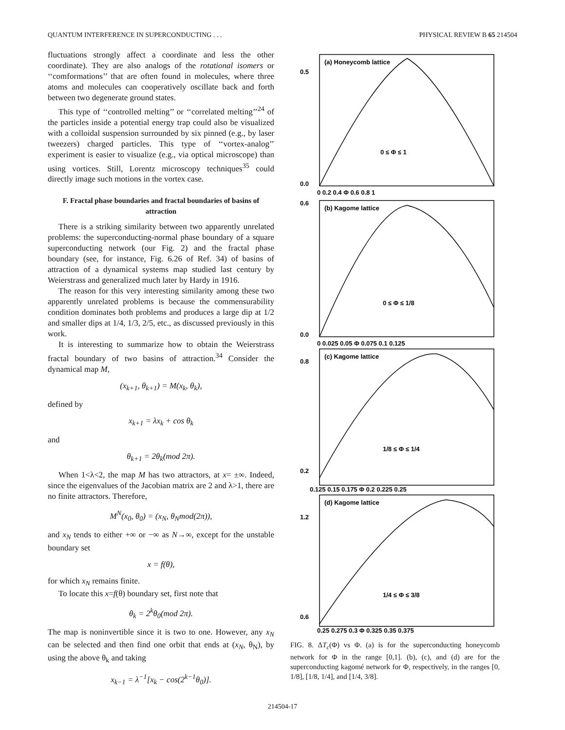QUANTUM INTERFERENCE IN SUPERCONDUCTING . . . PHYSICAL REVIEW B 65 214504
fluctuations strongly affect a coordinate and less the other coordinate). They are also analogs of the rotational isomers or ‘‘comformations’’ that are often found in molecules, where three atoms and molecules can cooperatively oscillate back and forth between two degenerate ground states.
This type of ‘‘controlled melting’’ or ‘‘correlated melting’’<sup>24</sup> of the particles inside a potential energy trap could also be visualized with a colloidal suspension surrounded by six pinned (e.g., by laser tweezers) charged particles. This type of ‘‘vortex-analog’’ experiment is easier to visualize (e.g., via optical microscope) than using vortices. Still, Lorentz microscopy techniques<sup>35</sup> could directly image such motions in the vortex case.
F. Fractal phase boundaries and fractal boundaries of basins of attraction
There is a striking similarity between two apparently unrelated problems: the superconducting-normal phase boundary of a square superconducting network (our Fig. 2) and the fractal phase boundary (see, for instance, Fig. 6.26 of Ref. 34) of basins of attraction of a dynamical systems map studied last century by Weierstrass and generalized much later by Hardy in 1916.
The reason for this very interesting similarity among these two apparently unrelated problems is because the commensurability condition dominates both problems and produces a large dip at 1/2 and smaller dips at 1/4, 1/3, 2/5, etc., as discussed previously in this work.
It is interesting to summarize how to obtain the Weierstrass fractal boundary of two basins of attraction.<sup>34</sup> Consider the dynamical map M,
(x<sub>k+1</sub>, θ<sub>k+1</sub>) = M(x<sub>k</sub>, θ<sub>k</sub>),
defined by
x<sub>k+1</sub> = λx<sub>k</sub> + cos θ<sub>k</sub>
and
θ<sub>k+1</sub> = 2θ<sub>k</sub>(mod 2π).
When 1<λ<2, the map M has two attractors, at x= ±∞. Indeed, since the eigenvalues of the Jacobian matrix are 2 and λ>1, there are no finite attractors. Therefore,
M<sup>N</sup>(x<sub>0</sub>, θ<sub>0</sub>) = (x<sub>N</sub>, θ<sub>N</sub>mod(2π)),
and x<sub>N</sub> tends to either +∞ or −∞ as N→∞, except for the unstable boundary set
x = f(θ),
for which x<sub>N</sub> remains finite.
To locate this x=f(θ) boundary set, first note that
θ<sub>k</sub> = 2<sup>k</sup>θ<sub>0</sub>(mod 2π).
The map is noninvertible since it is two to one. However, any x<sub>N</sub> can be selected and then find one orbit that ends at (x<sub>N</sub>, θ<sub>N</sub>), by using the above θ<sub>k</sub> and taking
x<sub>k−1</sub> = λ<sup>−1</sup>[x<sub>k</sub> − cos(2<sup>k−1</sup>θ<sub>0</sub>)].
(a) Honeycomb lattice
0.5
0.0
0 ≤ Φ ≤ 1
0 0.2 0.4 Φ 0.6 0.8 1
(b) Kagome lattice
0.6
0.0
0 ≤ Φ ≤ 1/8
0 0.025 0.05 Φ 0.075 0.1 0.125
(c) Kagome lattice
0.8
0.2
1/8 ≤ Φ ≤ 1/4
0.125 0.15 0.175 Φ 0.2 0.225 0.25
(d) Kagome lattice
1.2
0.6
1/4 ≤ Φ ≤ 3/8
0.25 0.275 0.3 Φ 0.325 0.35 0.375
FIG. 8. ΔT<sub>c</sub>(Φ) vs Φ. (a) is for the superconducting honeycomb network for Φ in the range [0,1]. (b), (c), and (d) are for the superconducting kagomé network for Φ, respectively, in the ranges [0, 1/8], [1/8, 1/4], and [1/4, 3/8].
214504-17